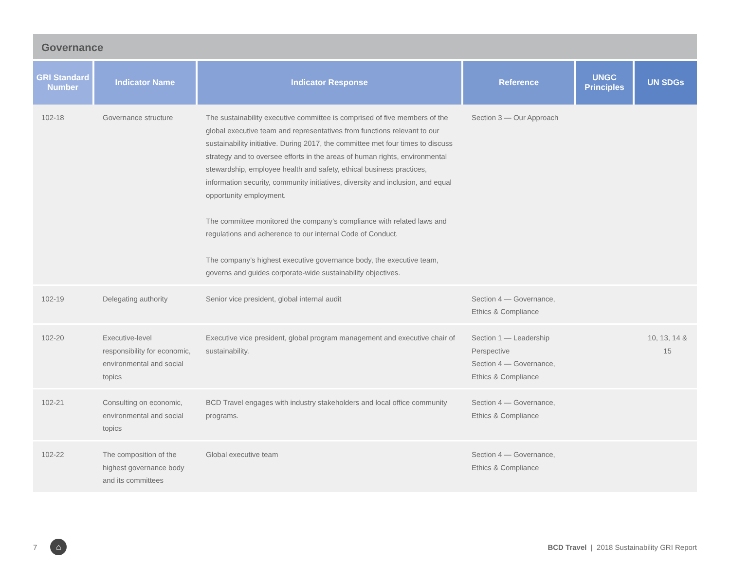Governance
| GRI Standard Number | Indicator Name | Indicator Response | Reference | UNGC Principles | UN SDGs |
| --- | --- | --- | --- | --- | --- |
| 102-18 | Governance structure | The sustainability executive committee is comprised of five members of the global executive team and representatives from functions relevant to our sustainability initiative. During 2017, the committee met four times to discuss strategy and to oversee efforts in the areas of human rights, environmental stewardship, employee health and safety, ethical business practices, information security, community initiatives, diversity and inclusion, and equal opportunity employment. The committee monitored the company’s compliance with related laws and regulations and adherence to our internal Code of Conduct. The company’s highest executive governance body, the executive team, governs and guides corporate-wide sustainability objectives. | Section 3 — Our Approach | | |
| 102-19 | Delegating authority | Senior vice president, global internal audit | Section 4 — Governance, Ethics & Compliance | | |
| 102-20 | Executive-level responsibility for economic, environmental and social topics | Executive vice president, global program management and executive chair of sustainability. | Section 1 — Leadership Perspective Section 4 — Governance, Ethics & Compliance | | 10, 13, 14 & 15 |
| 102-21 | Consulting on economic, environmental and social topics | BCD Travel engages with industry stakeholders and local office community programs. | Section 4 — Governance, Ethics & Compliance | | |
| 102-22 | The composition of the highest governance body and its committees | Global executive team | Section 4 — Governance, Ethics & Compliance | | |
7 ⌂ BCD Travel | 2018 Sustainability GRI Report